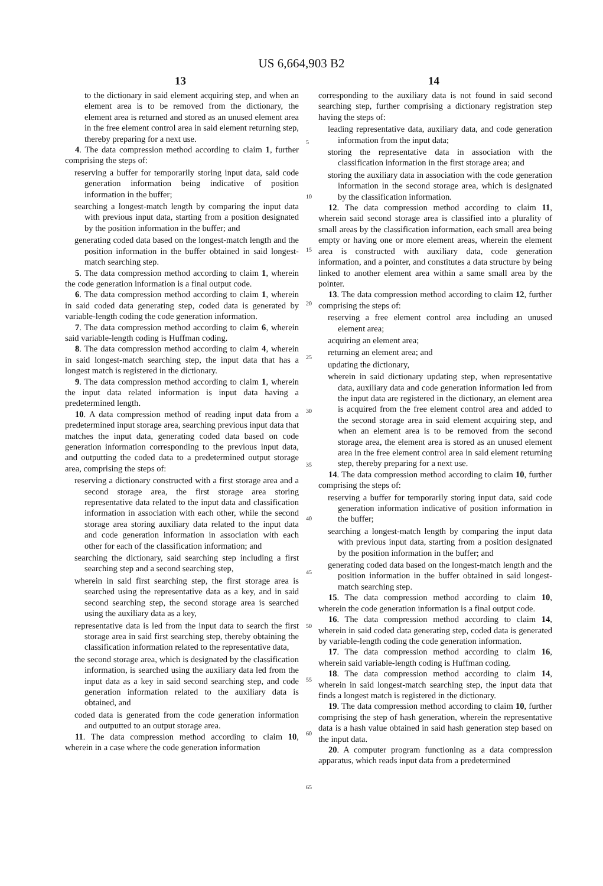US 6,664,903 B2
13 14
to the dictionary in said element acquiring step, and when an element area is to be removed from the dictionary, the element area is returned and stored as an unused element area in the free element control area in said element returning step, thereby preparing for a next use.
4. The data compression method according to claim 1, further comprising the steps of:
reserving a buffer for temporarily storing input data, said code generation information being indicative of position information in the buffer;
searching a longest-match length by comparing the input data with previous input data, starting from a position designated by the position information in the buffer; and
generating coded data based on the longest-match length and the position information in the buffer obtained in said longest-match searching step.
5. The data compression method according to claim 1, wherein the code generation information is a final output code.
6. The data compression method according to claim 1, wherein in said coded data generating step, coded data is generated by variable-length coding the code generation information.
7. The data compression method according to claim 6, wherein said variable-length coding is Huffman coding.
8. The data compression method according to claim 4, wherein in said longest-match searching step, the input data that has a longest match is registered in the dictionary.
9. The data compression method according to claim 1, wherein the input data related information is input data having a predetermined length.
10. A data compression method of reading input data from a predetermined input storage area, searching previous input data that matches the input data, generating coded data based on code generation information corresponding to the previous input data, and outputting the coded data to a predetermined output storage area, comprising the steps of:
reserving a dictionary constructed with a first storage area and a second storage area, the first storage area storing representative data related to the input data and classification information in association with each other, while the second storage area storing auxiliary data related to the input data and code generation information in association with each other for each of the classification information; and
searching the dictionary, said searching step including a first searching step and a second searching step,
wherein in said first searching step, the first storage area is searched using the representative data as a key, and in said second searching step, the second storage area is searched using the auxiliary data as a key,
representative data is led from the input data to search the first storage area in said first searching step, thereby obtaining the classification information related to the representative data,
the second storage area, which is designated by the classification information, is searched using the auxiliary data led from the input data as a key in said second searching step, and code generation information related to the auxiliary data is obtained, and
coded data is generated from the code generation information and outputted to an output storage area.
11. The data compression method according to claim 10, wherein in a case where the code generation information
5
10
15
20
25
30
35
40
45
50
55
60
65
corresponding to the auxiliary data is not found in said second searching step, further comprising a dictionary registration step having the steps of:
leading representative data, auxiliary data, and code generation information from the input data;
storing the representative data in association with the classification information in the first storage area; and
storing the auxiliary data in association with the code generation information in the second storage area, which is designated by the classification information.
12. The data compression method according to claim 11, wherein said second storage area is classified into a plurality of small areas by the classification information, each small area being empty or having one or more element areas, wherein the element area is constructed with auxiliary data, code generation information, and a pointer, and constitutes a data structure by being linked to another element area within a same small area by the pointer.
13. The data compression method according to claim 12, further comprising the steps of:
reserving a free element control area including an unused element area;
acquiring an element area;
returning an element area; and
updating the dictionary,
wherein in said dictionary updating step, when representative data, auxiliary data and code generation information led from the input data are registered in the dictionary, an element area is acquired from the free element control area and added to the second storage area in said element acquiring step, and when an element area is to be removed from the second storage area, the element area is stored as an unused element area in the free element control area in said element returning step, thereby preparing for a next use.
14. The data compression method according to claim 10, further comprising the steps of:
reserving a buffer for temporarily storing input data, said code generation information indicative of position information in the buffer;
searching a longest-match length by comparing the input data with previous input data, starting from a position designated by the position information in the buffer; and
generating coded data based on the longest-match length and the position information in the buffer obtained in said longest-match searching step.
15. The data compression method according to claim 10, wherein the code generation information is a final output code.
16. The data compression method according to claim 14, wherein in said coded data generating step, coded data is generated by variable-length coding the code generation information.
17. The data compression method according to claim 16, wherein said variable-length coding is Huffman coding.
18. The data compression method according to claim 14, wherein in said longest-match searching step, the input data that finds a longest match is registered in the dictionary.
19. The data compression method according to claim 10, further comprising the step of hash generation, wherein the representative data is a hash value obtained in said hash generation step based on the input data.
20. A computer program functioning as a data compression apparatus, which reads input data from a predetermined